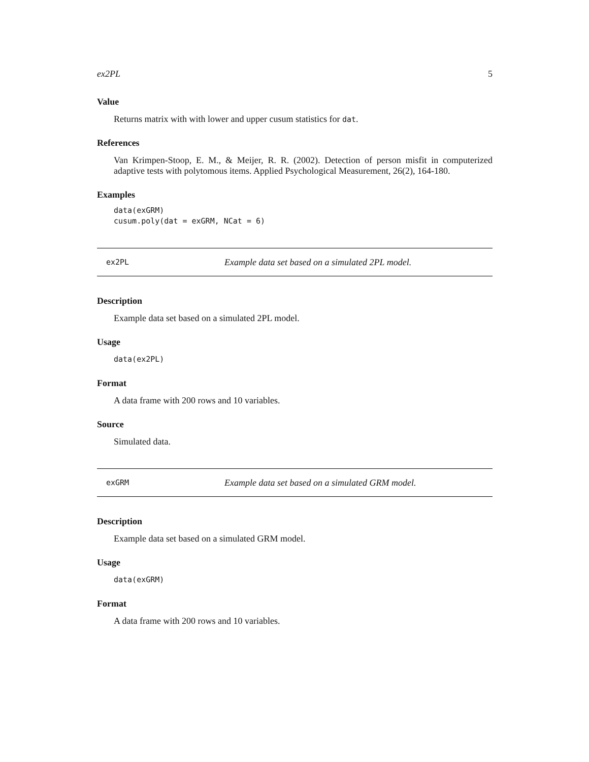ex2PL 5
Value
Returns matrix with with lower and upper cusum statistics for dat.
References
Van Krimpen-Stoop, E. M., & Meijer, R. R. (2002). Detection of person misfit in computerized adaptive tests with polytomous items. Applied Psychological Measurement, 26(2), 164-180.
Examples
data(exGRM)
cusum.poly(dat = exGRM, NCat = 6)
ex2PL Example data set based on a simulated 2PL model.
Description
Example data set based on a simulated 2PL model.
Usage
data(ex2PL)
Format
A data frame with 200 rows and 10 variables.
Source
Simulated data.
exGRM Example data set based on a simulated GRM model.
Description
Example data set based on a simulated GRM model.
Usage
data(exGRM)
Format
A data frame with 200 rows and 10 variables.